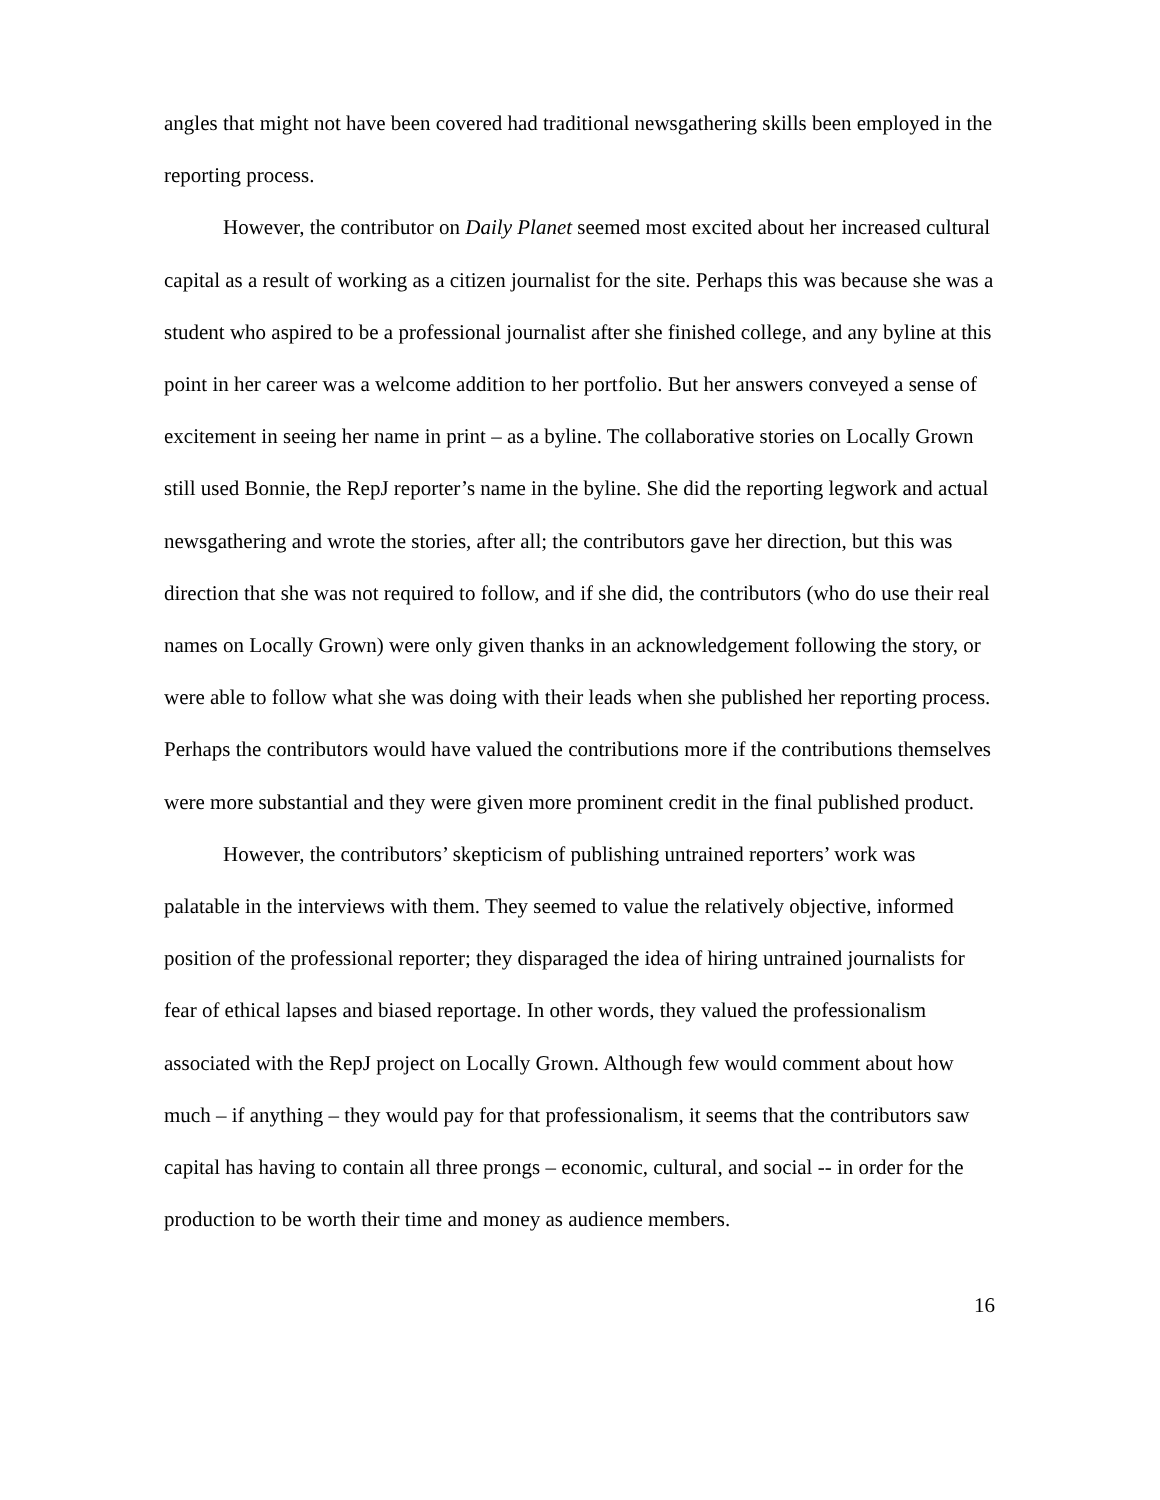angles that might not have been covered had traditional newsgathering skills been employed in the reporting process.
However, the contributor on Daily Planet seemed most excited about her increased cultural capital as a result of working as a citizen journalist for the site. Perhaps this was because she was a student who aspired to be a professional journalist after she finished college, and any byline at this point in her career was a welcome addition to her portfolio. But her answers conveyed a sense of excitement in seeing her name in print – as a byline. The collaborative stories on Locally Grown still used Bonnie, the RepJ reporter’s name in the byline. She did the reporting legwork and actual newsgathering and wrote the stories, after all; the contributors gave her direction, but this was direction that she was not required to follow, and if she did, the contributors (who do use their real names on Locally Grown) were only given thanks in an acknowledgement following the story, or were able to follow what she was doing with their leads when she published her reporting process. Perhaps the contributors would have valued the contributions more if the contributions themselves were more substantial and they were given more prominent credit in the final published product.
However, the contributors’ skepticism of publishing untrained reporters’ work was palatable in the interviews with them. They seemed to value the relatively objective, informed position of the professional reporter; they disparaged the idea of hiring untrained journalists for fear of ethical lapses and biased reportage. In other words, they valued the professionalism associated with the RepJ project on Locally Grown. Although few would comment about how much – if anything – they would pay for that professionalism, it seems that the contributors saw capital has having to contain all three prongs – economic, cultural, and social -- in order for the production to be worth their time and money as audience members.
16